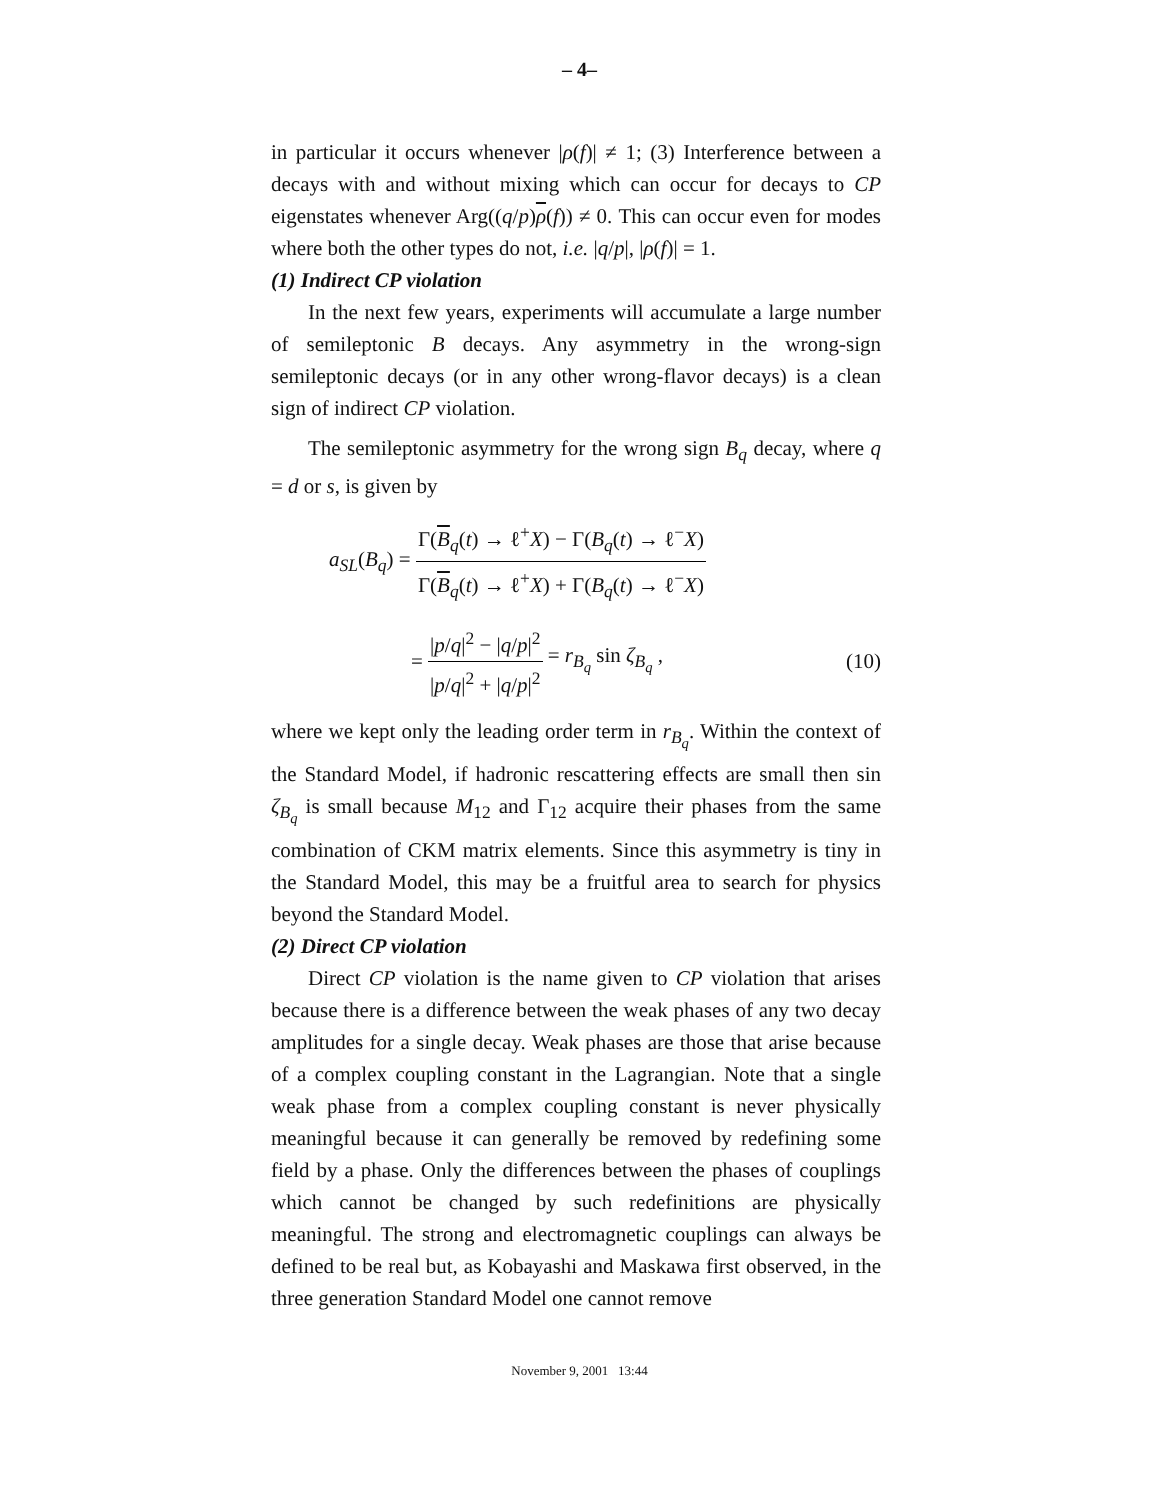– 4–
in particular it occurs whenever |ρ(f)| ≠ 1; (3) Interference between a decays with and without mixing which can occur for decays to CP eigenstates whenever Arg((q/p)ρ(f)) ≠ 0. This can occur even for modes where both the other types do not, i.e. |q/p|, |ρ(f)| = 1.
(1) Indirect CP violation
In the next few years, experiments will accumulate a large number of semileptonic B decays. Any asymmetry in the wrong-sign semileptonic decays (or in any other wrong-flavor decays) is a clean sign of indirect CP violation.
The semileptonic asymmetry for the wrong sign B<sub>q</sub> decay, where q = d or s, is given by
a<sub>SL</sub>(B<sub>q</sub>) = Γ(B<sub>q</sub>(t) → ℓ<sup>+</sup>X) − Γ(B<sub>q</sub>(t) → ℓ<sup>−</sup>X) Γ(B<sub>q</sub>(t) → ℓ<sup>+</sup>X) + Γ(B<sub>q</sub>(t) → ℓ<sup>−</sup>X)
= |p/q|<sup>2</sup> − |q/p|<sup>2</sup> |p/q|<sup>2</sup> + |q/p|<sup>2</sup> = r<sub>B<sub>q</sub></sub> sin ζ<sub>B<sub>q</sub></sub> , (10)
where we kept only the leading order term in r<sub>B<sub>q</sub></sub>. Within the context of the Standard Model, if hadronic rescattering effects are small then sin ζ<sub>B<sub>q</sub></sub> is small because M<sub>12</sub> and Γ<sub>12</sub> acquire their phases from the same combination of CKM matrix elements. Since this asymmetry is tiny in the Standard Model, this may be a fruitful area to search for physics beyond the Standard Model.
(2) Direct CP violation
Direct CP violation is the name given to CP violation that arises because there is a difference between the weak phases of any two decay amplitudes for a single decay. Weak phases are those that arise because of a complex coupling constant in the Lagrangian. Note that a single weak phase from a complex coupling constant is never physically meaningful because it can generally be removed by redefining some field by a phase. Only the differences between the phases of couplings which cannot be changed by such redefinitions are physically meaningful. The strong and electromagnetic couplings can always be defined to be real but, as Kobayashi and Maskawa first observed, in the three generation Standard Model one cannot remove
November 9, 2001 13:44